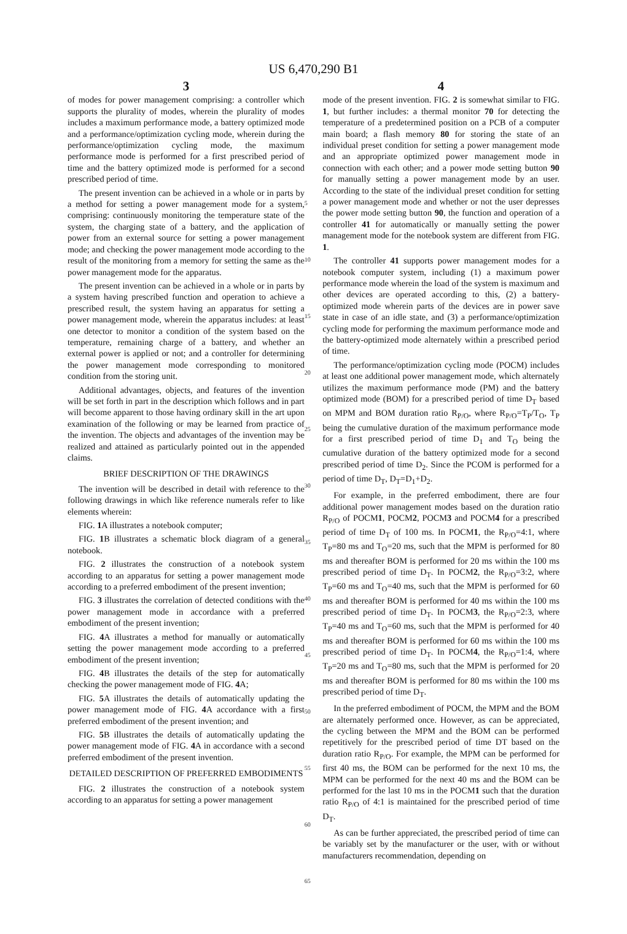US 6,470,290 B1
3
of modes for power management comprising: a controller which supports the plurality of modes, wherein the plurality of modes includes a maximum performance mode, a battery optimized mode and a performance/optimization cycling mode, wherein during the performance/optimization cycling mode, the maximum performance mode is performed for a first prescribed period of time and the battery optimized mode is performed for a second prescribed period of time.
The present invention can be achieved in a whole or in parts by a method for setting a power management mode for a system, comprising: continuously monitoring the temperature state of the system, the charging state of a battery, and the application of power from an external source for setting a power management mode; and checking the power management mode according to the result of the monitoring from a memory for setting the same as the power management mode for the apparatus.
The present invention can be achieved in a whole or in parts by a system having prescribed function and operation to achieve a prescribed result, the system having an apparatus for setting a power management mode, wherein the apparatus includes: at least one detector to monitor a condition of the system based on the temperature, remaining charge of a battery, and whether an external power is applied or not; and a controller for determining the power management mode corresponding to monitored condition from the storing unit.
Additional advantages, objects, and features of the invention will be set forth in part in the description which follows and in part will become apparent to those having ordinary skill in the art upon examination of the following or may be learned from practice of the invention. The objects and advantages of the invention may be realized and attained as particularly pointed out in the appended claims.
BRIEF DESCRIPTION OF THE DRAWINGS
The invention will be described in detail with reference to the following drawings in which like reference numerals refer to like elements wherein:
FIG. 1 A illustrates a notebook computer;
FIG. 1 B illustrates a schematic block diagram of a general notebook.
FIG. 2 illustrates the construction of a notebook system according to an apparatus for setting a power management mode according to a preferred embodiment of the present invention;
FIG. 3 illustrates the correlation of detected conditions with the power management mode in accordance with a preferred embodiment of the present invention;
FIG. 4 A illustrates a method for manually or automatically setting the power management mode according to a preferred embodiment of the present invention;
FIG. 4 B illustrates the details of the step for automatically checking the power management mode of FIG. 4 A;
FIG. 5 A illustrates the details of automatically updating the power management mode of FIG. 4 A accordance with a first preferred embodiment of the present invention; and
FIG. 5 B illustrates the details of automatically updating the power management mode of FIG. 4 A in accordance with a second preferred embodiment of the present invention.
DETAILED DESCRIPTION OF PREFERRED EMBODIMENTS
FIG. 2 illustrates the construction of a notebook system according to an apparatus for setting a power management
5
10
15
20
25
30
35
40
45
50
55
60
65
4
mode of the present invention. FIG. 2 is somewhat similar to FIG. 1, but further includes: a thermal monitor 70 for detecting the temperature of a predetermined position on a PCB of a computer main board; a flash memory 80 for storing the state of an individual preset condition for setting a power management mode and an appropriate optimized power management mode in connection with each other; and a power mode setting button 90 for manually setting a power management mode by an user. According to the state of the individual preset condition for setting a power management mode and whether or not the user depresses the power mode setting button 90, the function and operation of a controller 41 for automatically or manually setting the power management mode for the notebook system are different from FIG. 1.
The controller 41 supports power management modes for a notebook computer system, including (1) a maximum power performance mode wherein the load of the system is maximum and other devices are operated according to this, (2) a battery-optimized mode wherein parts of the devices are in power save state in case of an idle state, and (3) a performance/optimization cycling mode for performing the maximum performance mode and the battery-optimized mode alternately within a prescribed period of time.
The performance/optimization cycling mode (POCM) includes at least one additional power management mode, which alternately utilizes the maximum performance mode (PM) and the battery optimized mode (BOM) for a prescribed period of time D<sub>T</sub> based on MPM and BOM duration ratio R<sub>P/O</sub>, where R<sub>P/O</sub>=T<sub>P</sub>/T<sub>O</sub>, T<sub>P</sub> being the cumulative duration of the maximum performance mode for a first prescribed period of time D<sub>1</sub> and T<sub>O</sub> being the cumulative duration of the battery optimized mode for a second prescribed period of time D<sub>2</sub>. Since the PCOM is performed for a period of time D<sub>T</sub>, D<sub>T</sub>=D<sub>1</sub>+D<sub>2</sub>.
For example, in the preferred embodiment, there are four additional power management modes based on the duration ratio R<sub>P/O</sub> of POCM1, POCM2, POCM3 and POCM4 for a prescribed period of time D<sub>T</sub> of 100 ms. In POCM1, the R<sub>P/O</sub>=4:1, where T<sub>P</sub>=80 ms and T<sub>O</sub>=20 ms, such that the MPM is performed for 80 ms and thereafter BOM is performed for 20 ms within the 100 ms prescribed period of time D<sub>T</sub>. In POCM2, the R<sub>P/O</sub>=3:2, where T<sub>P</sub>=60 ms and T<sub>O</sub>=40 ms, such that the MPM is performed for 60 ms and thereafter BOM is performed for 40 ms within the 100 ms prescribed period of time D<sub>T</sub>. In POCM3, the R<sub>P/O</sub>=2:3, where T<sub>P</sub>=40 ms and T<sub>O</sub>=60 ms, such that the MPM is performed for 40 ms and thereafter BOM is performed for 60 ms within the 100 ms prescribed period of time D<sub>T</sub>. In POCM4, the R<sub>P/O</sub>=1:4, where T<sub>P</sub>=20 ms and T<sub>O</sub>=80 ms, such that the MPM is performed for 20 ms and thereafter BOM is performed for 80 ms within the 100 ms prescribed period of time D<sub>T</sub>.
In the preferred embodiment of POCM, the MPM and the BOM are alternately performed once. However, as can be appreciated, the cycling between the MPM and the BOM can be performed repetitively for the prescribed period of time DT based on the duration ratio R<sub>P/O</sub>. For example, the MPM can be performed for first 40 ms, the BOM can be performed for the next 10 ms, the MPM can be performed for the next 40 ms and the BOM can be performed for the last 10 ms in the POCM1 such that the duration ratio R<sub>P/O</sub> of 4:1 is maintained for the prescribed period of time D<sub>T</sub>.
As can be further appreciated, the prescribed period of time can be variably set by the manufacturer or the user, with or without manufacturers recommendation, depending on